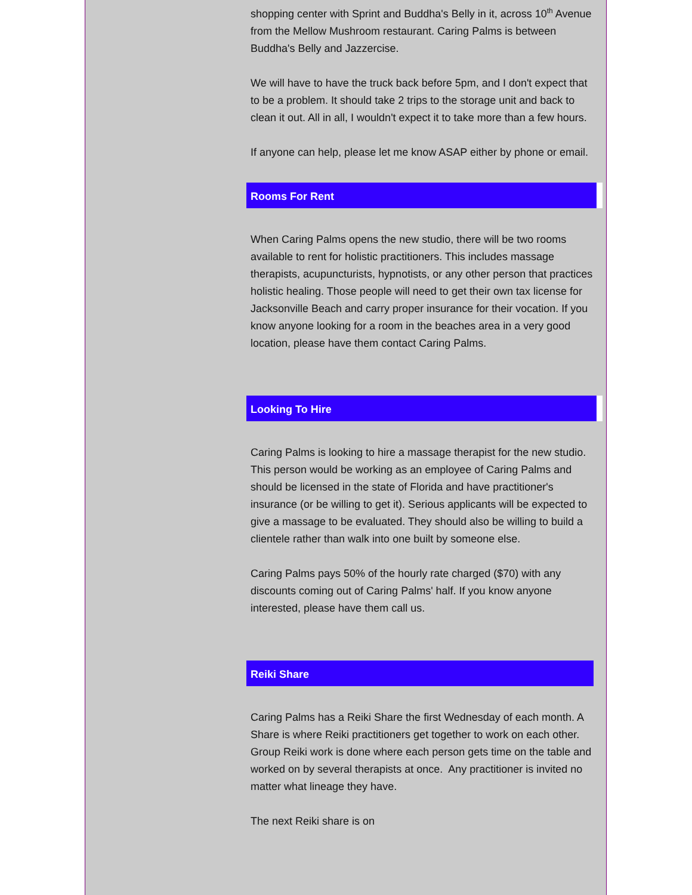shopping center with Sprint and Buddha's Belly in it, across 10<sup>th</sup> Avenue from the Mellow Mushroom restaurant. Caring Palms is between Buddha's Belly and Jazzercise.
We will have to have the truck back before 5pm, and I don't expect that to be a problem. It should take 2 trips to the storage unit and back to clean it out. All in all, I wouldn't expect it to take more than a few hours.
If anyone can help, please let me know ASAP either by phone or email.
Rooms For Rent
When Caring Palms opens the new studio, there will be two rooms available to rent for holistic practitioners. This includes massage therapists, acupuncturists, hypnotists, or any other person that practices holistic healing. Those people will need to get their own tax license for Jacksonville Beach and carry proper insurance for their vocation. If you know anyone looking for a room in the beaches area in a very good location, please have them contact Caring Palms.
Looking To Hire
Caring Palms is looking to hire a massage therapist for the new studio. This person would be working as an employee of Caring Palms and should be licensed in the state of Florida and have practitioner's insurance (or be willing to get it). Serious applicants will be expected to give a massage to be evaluated. They should also be willing to build a clientele rather than walk into one built by someone else.
Caring Palms pays 50% of the hourly rate charged ($70) with any discounts coming out of Caring Palms' half. If you know anyone interested, please have them call us.
Reiki Share
Caring Palms has a Reiki Share the first Wednesday of each month. A Share is where Reiki practitioners get together to work on each other. Group Reiki work is done where each person gets time on the table and worked on by several therapists at once. Any practitioner is invited no matter what lineage they have.
The next Reiki share is on